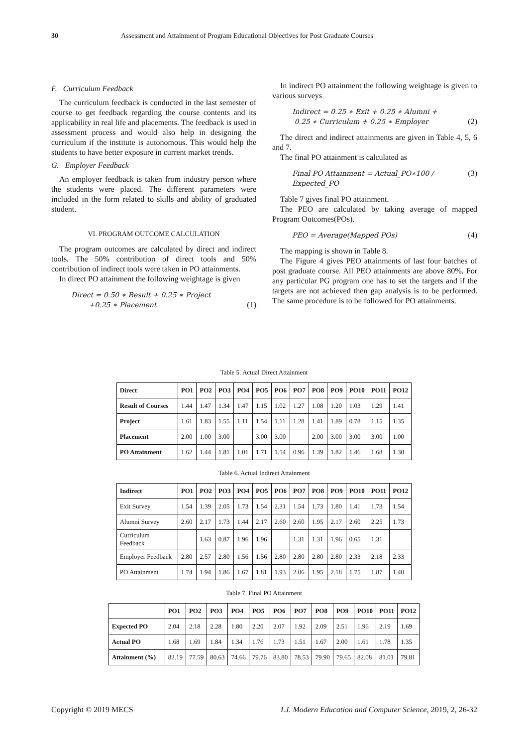30 Assessment and Attainment of Program Educational Objectives for Post Graduate Courses
F. Curriculum Feedback
The curriculum feedback is conducted in the last semester of course to get feedback regarding the course contents and its applicability in real life and placements. The feedback is used in assessment process and would also help in designing the curriculum if the institute is autonomous. This would help the students to have better exposure in current market trends.
G. Employer Feedback
An employer feedback is taken from industry person where the students were placed. The different parameters were included in the form related to skills and ability of graduated student.
VI. PROGRAM OUTCOME CALCULATION
The program outcomes are calculated by direct and indirect tools. The 50% contribution of direct tools and 50% contribution of indirect tools were taken in PO attainments.
In direct PO attainment the following weightage is given
Direct = 0.50 ∗ Result + 0.25 ∗ Project
+0.25 ∗ Placement
(1)
In indirect PO attainment the following weightage is given to various surveys
Indirect = 0.25 ∗ Exit + 0.25 ∗ Alumni +
0.25 ∗ Curriculum + 0.25 ∗ Employer
(2)
The direct and indirect attainments are given in Table 4, 5, 6 and 7.
The final PO attainment is calculated as
Final PO Attainment = Actual_PO∗100 / Expected_PO (3)
Table 7 gives final PO attainment.
The PEO are calculated by taking average of mapped Program Outcomes(POs).
PEO = Average(Mapped POs) (4)
The mapping is shown in Table 8.
The Figure 4 gives PEO attainments of last four batches of post graduate course. All PEO attainments are above 80%. For any particular PG program one has to set the targets and if the targets are not achieved then gap analysis is to be performed. The same procedure is to be followed for PO attainments.
Table 5. Actual Direct Attainment
| Direct | PO1 | PO2 | PO3 | PO4 | PO5 | PO6 | PO7 | PO8 | PO9 | PO10 | PO11 | PO12 |
| --- | --- | --- | --- | --- | --- | --- | --- | --- | --- | --- | --- | --- |
| Result of Courses | 1.44 | 1.47 | 1.34 | 1.47 | 1.15 | 1.02 | 1.27 | 1.08 | 1.20 | 1.03 | 1.29 | 1.41 |
| Project | 1.61 | 1.83 | 1.55 | 1.11 | 1.54 | 1.11 | 1.28 | 1.41 | 1.89 | 0.78 | 1.15 | 1.35 |
| Placement | 2.00 | 1.00 | 3.00 | | 3.00 | 3.00 | | 2.00 | 3.00 | 3.00 | 3.00 | 1.00 |
| PO Attainment | 1.62 | 1.44 | 1.81 | 1.01 | 1.71 | 1.54 | 0.96 | 1.39 | 1.82 | 1.46 | 1.68 | 1.30 |
Table 6. Actual Indirect Attainment
| Indirect | PO1 | PO2 | PO3 | PO4 | PO5 | PO6 | PO7 | PO8 | PO9 | PO10 | PO11 | PO12 |
| --- | --- | --- | --- | --- | --- | --- | --- | --- | --- | --- | --- | --- |
| Exit Survey | 1.54 | 1.39 | 2.05 | 1.73 | 1.54 | 2.31 | 1.54 | 1.73 | 1.80 | 1.41 | 1.73 | 1.54 |
| Alumni Survey | 2.60 | 2.17 | 1.73 | 1.44 | 2.17 | 2.60 | 2.60 | 1.95 | 2.17 | 2.60 | 2.25 | 1.73 |
| Curriculum Feedback | | 1.63 | 0.87 | 1.96 | 1.96 | | 1.31 | 1.31 | 1.96 | 0.65 | 1.31 | |
| Employer Feedback | 2.80 | 2.57 | 2.80 | 1.56 | 1.56 | 2.80 | 2.80 | 2.80 | 2.80 | 2.33 | 2.18 | 2.33 |
| PO Attainment | 1.74 | 1.94 | 1.86 | 1.67 | 1.81 | 1.93 | 2.06 | 1.95 | 2.18 | 1.75 | 1.87 | 1.40 |
Table 7. Final PO Attainment
| | PO1 | PO2 | PO3 | PO4 | PO5 | PO6 | PO7 | PO8 | PO9 | PO10 | PO11 | PO12 |
| --- | --- | --- | --- | --- | --- | --- | --- | --- | --- | --- | --- | --- |
| Expected PO | 2.04 | 2.18 | 2.28 | 1.80 | 2.20 | 2.07 | 1.92 | 2.09 | 2.51 | 1.96 | 2.19 | 1.69 |
| Actual PO | 1.68 | 1.69 | 1.84 | 1.34 | 1.76 | 1.73 | 1.51 | 1.67 | 2.00 | 1.61 | 1.78 | 1.35 |
| Attainment (%) | 82.19 | 77.59 | 80.63 | 74.66 | 79.76 | 83.80 | 78.53 | 79.90 | 79.65 | 82.08 | 81.01 | 79.81 |
Copyright © 2019 MECS I.J. Modern Education and Computer Science, 2019, 2, 26-32